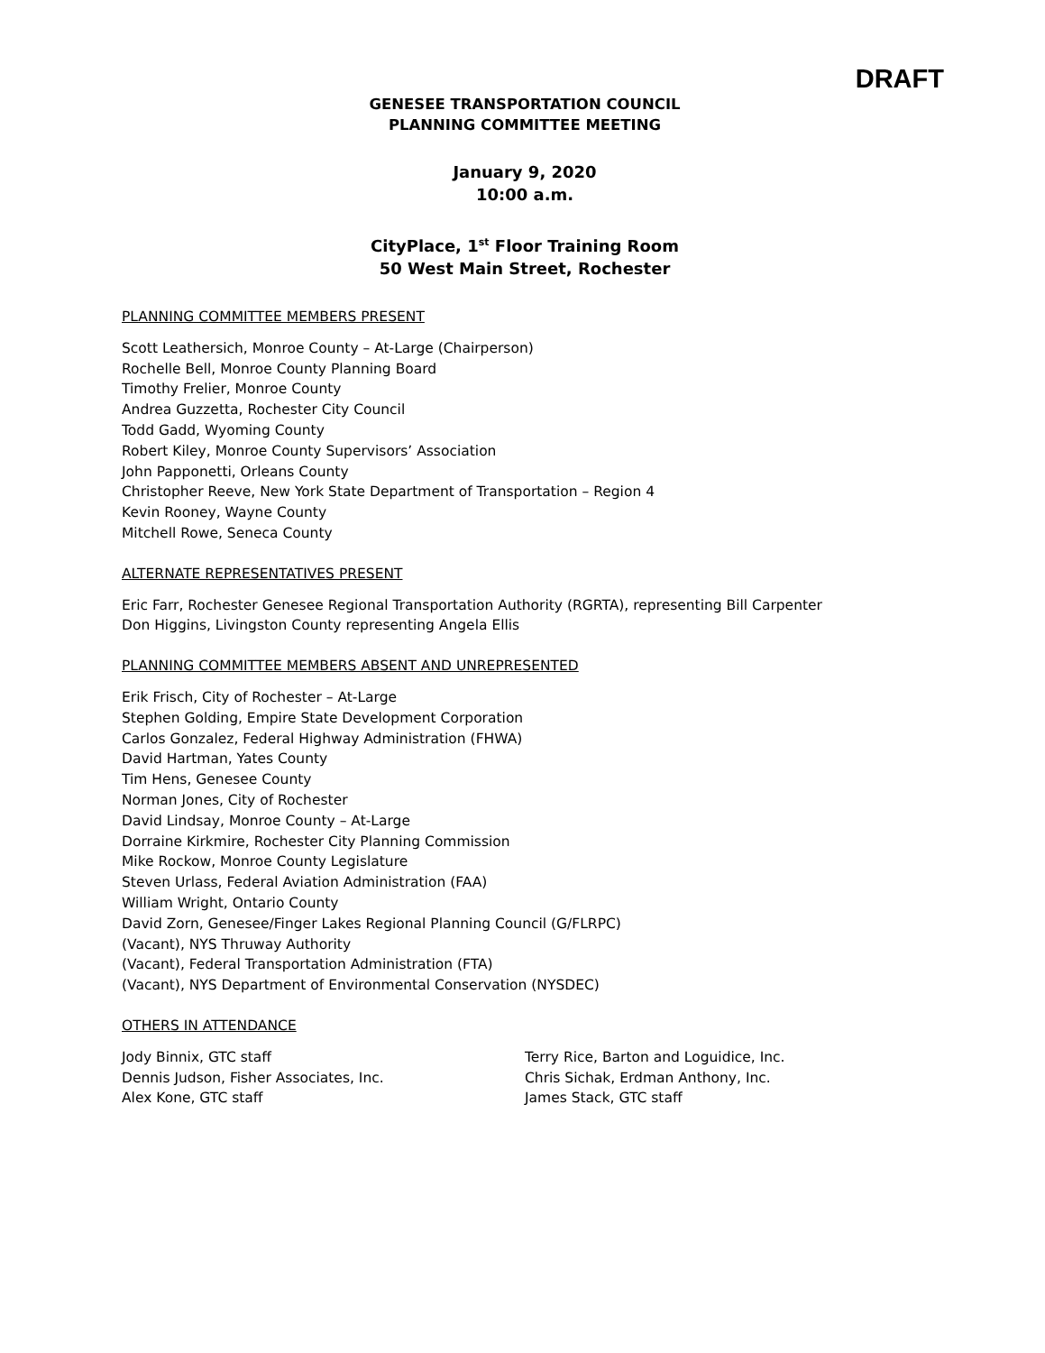DRAFT
GENESEE TRANSPORTATION COUNCIL
PLANNING COMMITTEE MEETING
January 9, 2020
10:00 a.m.
CityPlace, 1<sup>st</sup> Floor Training Room
50 West Main Street, Rochester
PLANNING COMMITTEE MEMBERS PRESENT
Scott Leathersich, Monroe County – At-Large (Chairperson)
Rochelle Bell, Monroe County Planning Board
Timothy Frelier, Monroe County
Andrea Guzzetta, Rochester City Council
Todd Gadd, Wyoming County
Robert Kiley, Monroe County Supervisors’ Association
John Papponetti, Orleans County
Christopher Reeve, New York State Department of Transportation – Region 4
Kevin Rooney, Wayne County
Mitchell Rowe, Seneca County
ALTERNATE REPRESENTATIVES PRESENT
Eric Farr, Rochester Genesee Regional Transportation Authority (RGRTA), representing Bill Carpenter
Don Higgins, Livingston County representing Angela Ellis
PLANNING COMMITTEE MEMBERS ABSENT AND UNREPRESENTED
Erik Frisch, City of Rochester – At-Large
Stephen Golding, Empire State Development Corporation
Carlos Gonzalez, Federal Highway Administration (FHWA)
David Hartman, Yates County
Tim Hens, Genesee County
Norman Jones, City of Rochester
David Lindsay, Monroe County – At-Large
Dorraine Kirkmire, Rochester City Planning Commission
Mike Rockow, Monroe County Legislature
Steven Urlass, Federal Aviation Administration (FAA)
William Wright, Ontario County
David Zorn, Genesee/Finger Lakes Regional Planning Council (G/FLRPC)
(Vacant), NYS Thruway Authority
(Vacant), Federal Transportation Administration (FTA)
(Vacant), NYS Department of Environmental Conservation (NYSDEC)
OTHERS IN ATTENDANCE
Jody Binnix, GTC staff
Dennis Judson, Fisher Associates, Inc.
Alex Kone, GTC staff
Terry Rice, Barton and Loguidice, Inc.
Chris Sichak, Erdman Anthony, Inc.
James Stack, GTC staff